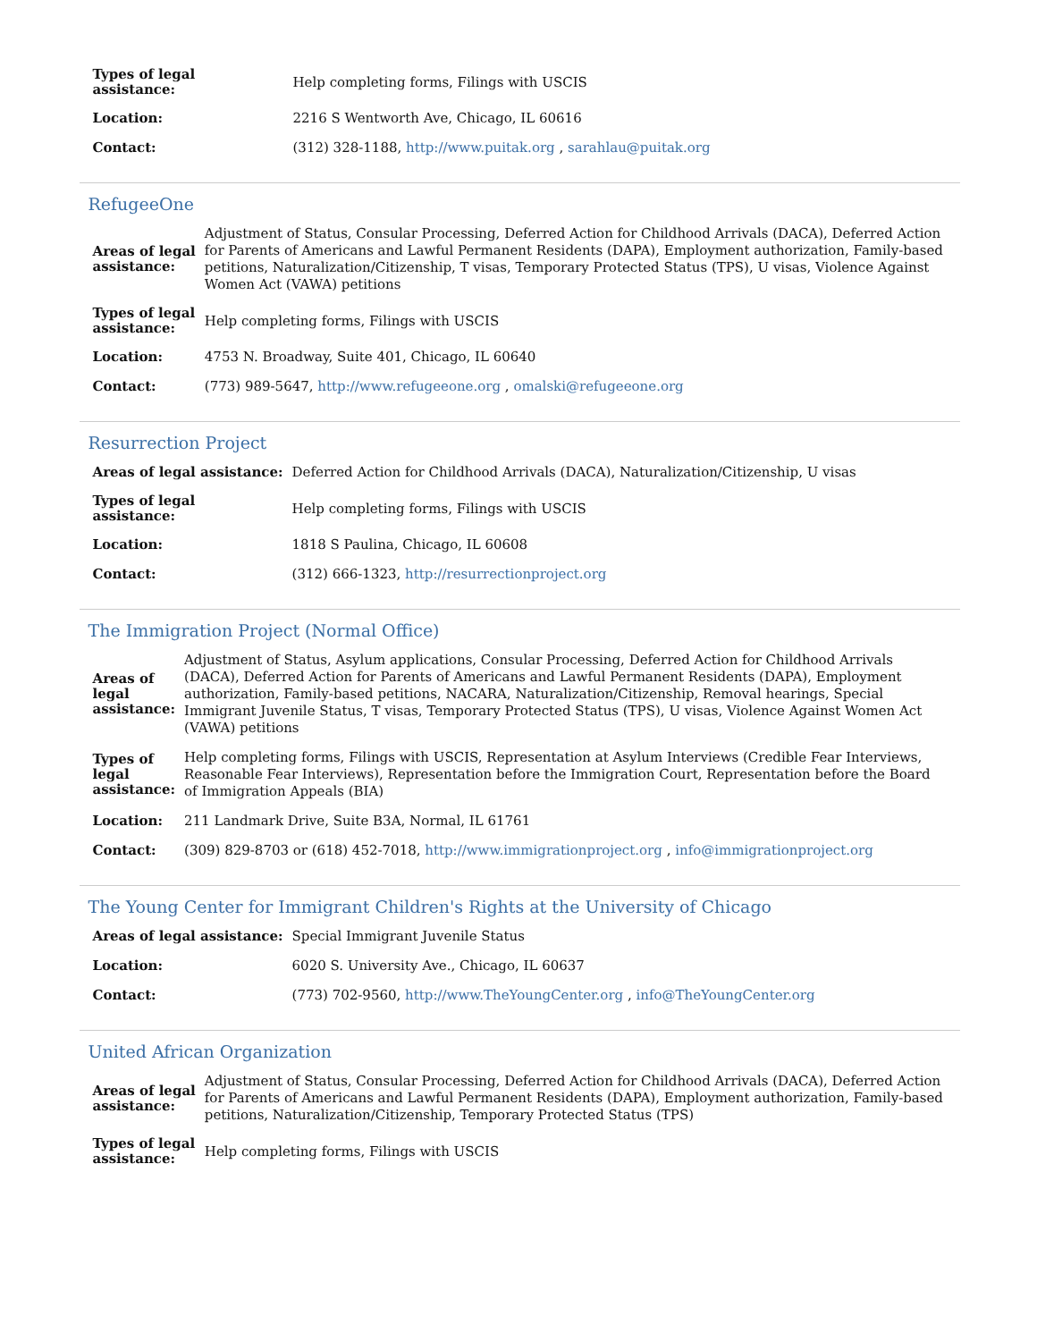| Types of legal assistance: | Help completing forms, Filings with USCIS |
| Location: | 2216 S Wentworth Ave, Chicago, IL 60616 |
| Contact: | (312) 328-1188, http://www.puitak.org , sarahlau@puitak.org |
RefugeeOne
| Areas of legal assistance: | Adjustment of Status, Consular Processing, Deferred Action for Childhood Arrivals (DACA), Deferred Action for Parents of Americans and Lawful Permanent Residents (DAPA), Employment authorization, Family-based petitions, Naturalization/Citizenship, T visas, Temporary Protected Status (TPS), U visas, Violence Against Women Act (VAWA) petitions |
| Types of legal assistance: | Help completing forms, Filings with USCIS |
| Location: | 4753 N. Broadway, Suite 401, Chicago, IL 60640 |
| Contact: | (773) 989-5647, http://www.refugeeone.org , omalski@refugeeone.org |
Resurrection Project
| Areas of legal assistance: | Deferred Action for Childhood Arrivals (DACA), Naturalization/Citizenship, U visas |
| Types of legal assistance: | Help completing forms, Filings with USCIS |
| Location: | 1818 S Paulina, Chicago, IL 60608 |
| Contact: | (312) 666-1323, http://resurrectionproject.org |
The Immigration Project (Normal Office)
| Areas of legal assistance: | Adjustment of Status, Asylum applications, Consular Processing, Deferred Action for Childhood Arrivals (DACA), Deferred Action for Parents of Americans and Lawful Permanent Residents (DAPA), Employment authorization, Family-based petitions, NACARA, Naturalization/Citizenship, Removal hearings, Special Immigrant Juvenile Status, T visas, Temporary Protected Status (TPS), U visas, Violence Against Women Act (VAWA) petitions |
| Types of legal assistance: | Help completing forms, Filings with USCIS, Representation at Asylum Interviews (Credible Fear Interviews, Reasonable Fear Interviews), Representation before the Immigration Court, Representation before the Board of Immigration Appeals (BIA) |
| Location: | 211 Landmark Drive, Suite B3A, Normal, IL 61761 |
| Contact: | (309) 829-8703 or (618) 452-7018, http://www.immigrationproject.org , info@immigrationproject.org |
The Young Center for Immigrant Children's Rights at the University of Chicago
| Areas of legal assistance: | Special Immigrant Juvenile Status |
| Location: | 6020 S. University Ave., Chicago, IL 60637 |
| Contact: | (773) 702-9560, http://www.TheYoungCenter.org , info@TheYoungCenter.org |
United African Organization
| Areas of legal assistance: | Adjustment of Status, Consular Processing, Deferred Action for Childhood Arrivals (DACA), Deferred Action for Parents of Americans and Lawful Permanent Residents (DAPA), Employment authorization, Family-based petitions, Naturalization/Citizenship, Temporary Protected Status (TPS) |
| Types of legal assistance: | Help completing forms, Filings with USCIS |